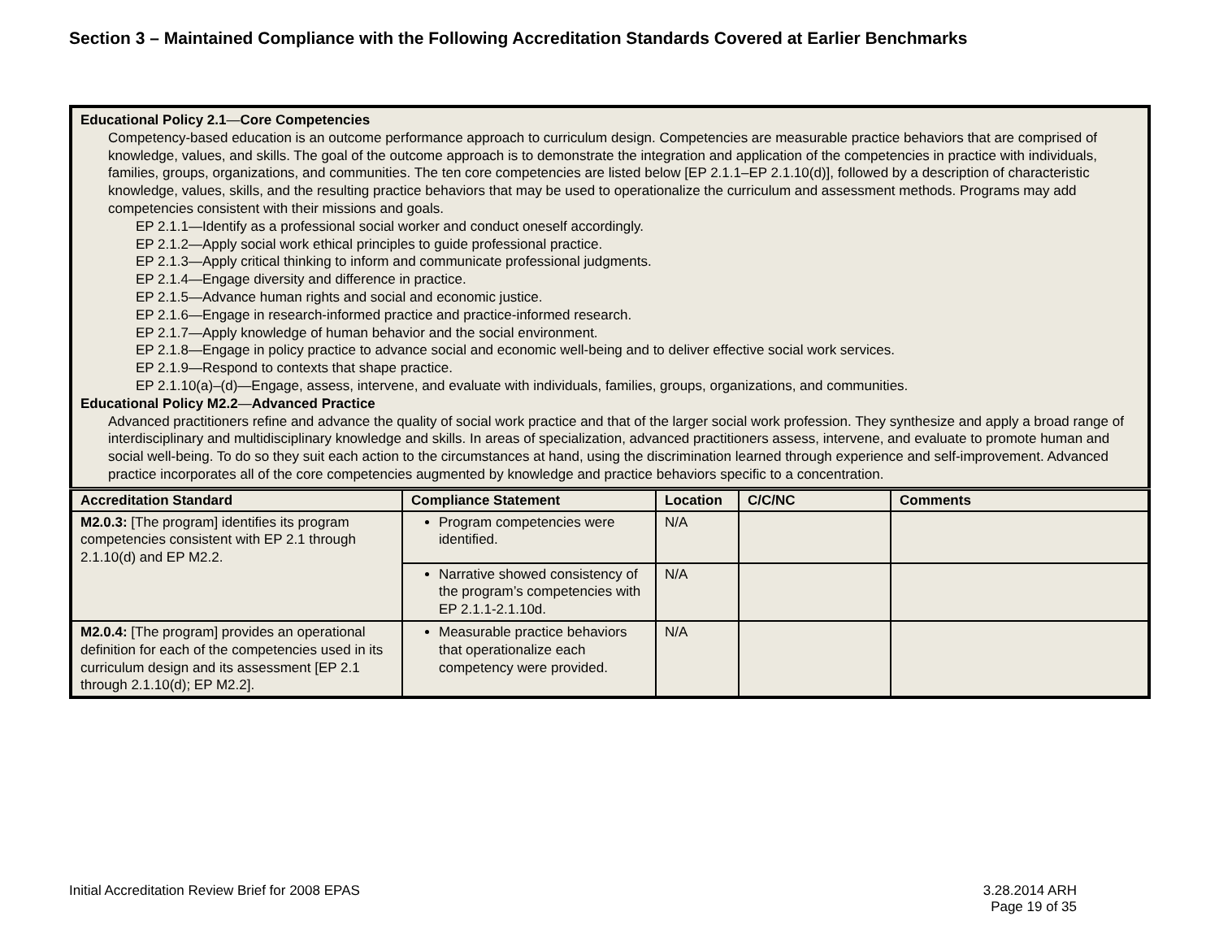Section 3 – Maintained Compliance with the Following Accreditation Standards Covered at Earlier Benchmarks
Educational Policy 2.1—Core Competencies
Competency-based education is an outcome performance approach to curriculum design. Competencies are measurable practice behaviors that are comprised of knowledge, values, and skills. The goal of the outcome approach is to demonstrate the integration and application of the competencies in practice with individuals, families, groups, organizations, and communities. The ten core competencies are listed below [EP 2.1.1–EP 2.1.10(d)], followed by a description of characteristic knowledge, values, skills, and the resulting practice behaviors that may be used to operationalize the curriculum and assessment methods. Programs may add competencies consistent with their missions and goals.
EP 2.1.1—Identify as a professional social worker and conduct oneself accordingly.
EP 2.1.2—Apply social work ethical principles to guide professional practice.
EP 2.1.3—Apply critical thinking to inform and communicate professional judgments.
EP 2.1.4—Engage diversity and difference in practice.
EP 2.1.5—Advance human rights and social and economic justice.
EP 2.1.6—Engage in research-informed practice and practice-informed research.
EP 2.1.7—Apply knowledge of human behavior and the social environment.
EP 2.1.8—Engage in policy practice to advance social and economic well-being and to deliver effective social work services.
EP 2.1.9—Respond to contexts that shape practice.
EP 2.1.10(a)–(d)—Engage, assess, intervene, and evaluate with individuals, families, groups, organizations, and communities.
Educational Policy M2.2—Advanced Practice
Advanced practitioners refine and advance the quality of social work practice and that of the larger social work profession. They synthesize and apply a broad range of interdisciplinary and multidisciplinary knowledge and skills. In areas of specialization, advanced practitioners assess, intervene, and evaluate to promote human and social well-being. To do so they suit each action to the circumstances at hand, using the discrimination learned through experience and self-improvement. Advanced practice incorporates all of the core competencies augmented by knowledge and practice behaviors specific to a concentration.
| Accreditation Standard | Compliance Statement | Location | C/C/NC | Comments |
| --- | --- | --- | --- | --- |
| M2.0.3: [The program] identifies its program competencies consistent with EP 2.1 through 2.1.10(d) and EP M2.2. | Program competencies were identified. | N/A | | |
| | Narrative showed consistency of the program’s competencies with EP 2.1.1-2.1.10d. | N/A | | |
| M2.0.4: [The program] provides an operational definition for each of the competencies used in its curriculum design and its assessment [EP 2.1 through 2.1.10(d); EP M2.2]. | Measurable practice behaviors that operationalize each competency were provided. | N/A | | |
Initial Accreditation Review Brief for 2008 EPAS 3.28.2014 ARH
Page 19 of 35